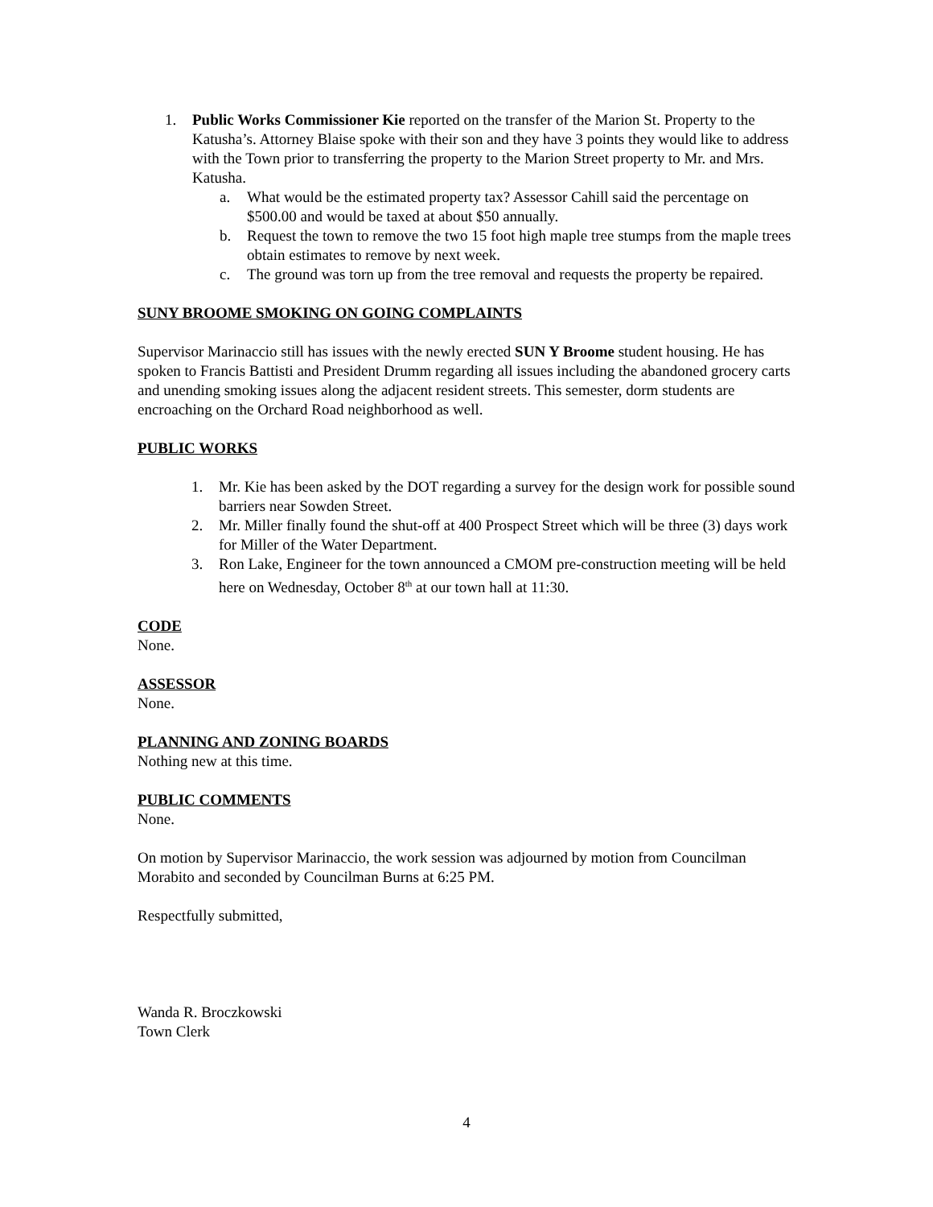1. Public Works Commissioner Kie reported on the transfer of the Marion St. Property to the Katusha’s. Attorney Blaise spoke with their son and they have 3 points they would like to address with the Town prior to transferring the property to the Marion Street property to Mr. and Mrs. Katusha.
a. What would be the estimated property tax? Assessor Cahill said the percentage on $500.00 and would be taxed at about $50 annually.
b. Request the town to remove the two 15 foot high maple tree stumps from the maple trees obtain estimates to remove by next week.
c. The ground was torn up from the tree removal and requests the property be repaired.
SUNY BROOME SMOKING ON GOING COMPLAINTS
Supervisor Marinaccio still has issues with the newly erected SUN Y Broome student housing. He has spoken to Francis Battisti and President Drumm regarding all issues including the abandoned grocery carts and unending smoking issues along the adjacent resident streets. This semester, dorm students are encroaching on the Orchard Road neighborhood as well.
PUBLIC WORKS
1. Mr. Kie has been asked by the DOT regarding a survey for the design work for possible sound barriers near Sowden Street.
2. Mr. Miller finally found the shut-off at 400 Prospect Street which will be three (3) days work for Miller of the Water Department.
3. Ron Lake, Engineer for the town announced a CMOM pre-construction meeting will be held here on Wednesday, October 8<sup>th</sup> at our town hall at 11:30.
CODE
None.
ASSESSOR
None.
PLANNING AND ZONING BOARDS
Nothing new at this time.
PUBLIC COMMENTS
None.
On motion by Supervisor Marinaccio, the work session was adjourned by motion from Councilman Morabito and seconded by Councilman Burns at 6:25 PM.
Respectfully submitted,
Wanda R. Broczkowski
Town Clerk
4